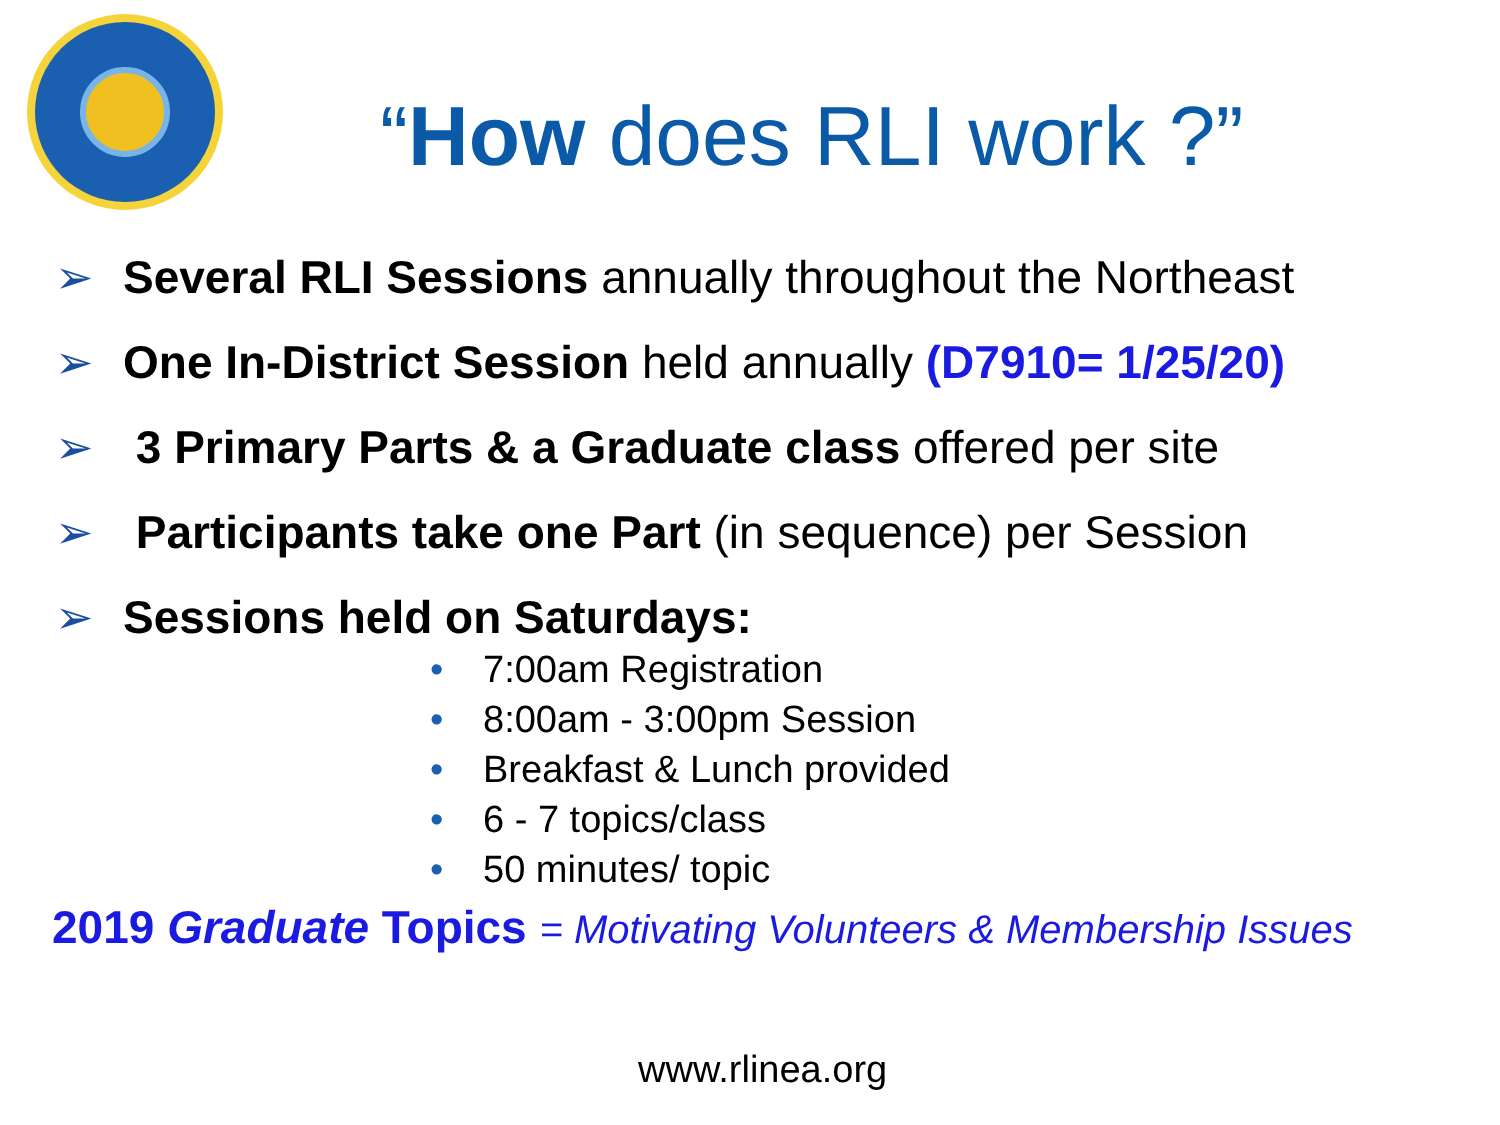“How does RLI work ?”
➢ Several RLI Sessions annually throughout the Northeast
➢ One In-District Session held annually (D7910= 1/25/20)
➢ 3 Primary Parts & a Graduate class offered per site
➢ Participants take one Part (in sequence) per Session
➢ Sessions held on Saturdays:
• 7:00am Registration
• 8:00am - 3:00pm Session
• Breakfast & Lunch provided
• 6 - 7 topics/class
• 50 minutes/ topic
2019 Graduate Topics = Motivating Volunteers & Membership Issues
www.rlinea.org